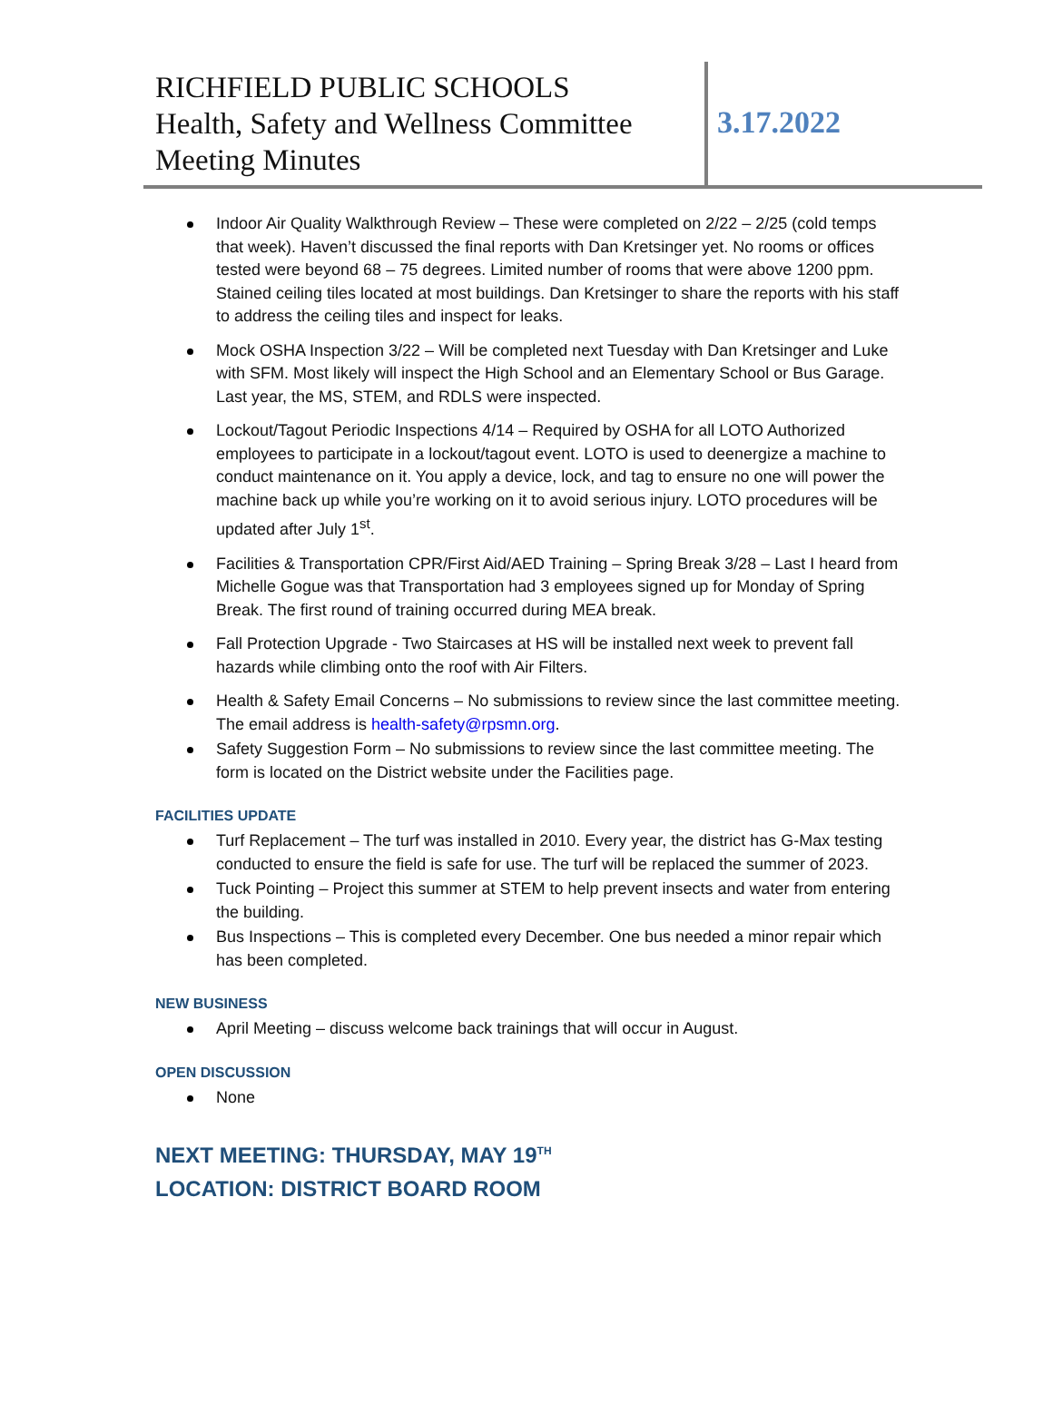RICHFIELD PUBLIC SCHOOLS
Health, Safety and Wellness Committee
Meeting Minutes
3.17.2022
Indoor Air Quality Walkthrough Review – These were completed on 2/22 – 2/25 (cold temps that week). Haven’t discussed the final reports with Dan Kretsinger yet. No rooms or offices tested were beyond 68 – 75 degrees. Limited number of rooms that were above 1200 ppm. Stained ceiling tiles located at most buildings. Dan Kretsinger to share the reports with his staff to address the ceiling tiles and inspect for leaks.
Mock OSHA Inspection 3/22 – Will be completed next Tuesday with Dan Kretsinger and Luke with SFM. Most likely will inspect the High School and an Elementary School or Bus Garage. Last year, the MS, STEM, and RDLS were inspected.
Lockout/Tagout Periodic Inspections 4/14 – Required by OSHA for all LOTO Authorized employees to participate in a lockout/tagout event. LOTO is used to deenergize a machine to conduct maintenance on it. You apply a device, lock, and tag to ensure no one will power the machine back up while you’re working on it to avoid serious injury. LOTO procedures will be updated after July 1<sup>st</sup>.
Facilities & Transportation CPR/First Aid/AED Training – Spring Break 3/28 – Last I heard from Michelle Gogue was that Transportation had 3 employees signed up for Monday of Spring Break. The first round of training occurred during MEA break.
Fall Protection Upgrade - Two Staircases at HS will be installed next week to prevent fall hazards while climbing onto the roof with Air Filters.
Health & Safety Email Concerns – No submissions to review since the last committee meeting. The email address is health-safety@rpsmn.org.
Safety Suggestion Form – No submissions to review since the last committee meeting. The form is located on the District website under the Facilities page.
FACILITIES UPDATE
Turf Replacement – The turf was installed in 2010. Every year, the district has G-Max testing conducted to ensure the field is safe for use. The turf will be replaced the summer of 2023.
Tuck Pointing – Project this summer at STEM to help prevent insects and water from entering the building.
Bus Inspections – This is completed every December. One bus needed a minor repair which has been completed.
NEW BUSINESS
April Meeting – discuss welcome back trainings that will occur in August.
OPEN DISCUSSION
None
NEXT MEETING: THURSDAY, MAY 19<sup>TH</sup>
LOCATION: DISTRICT BOARD ROOM